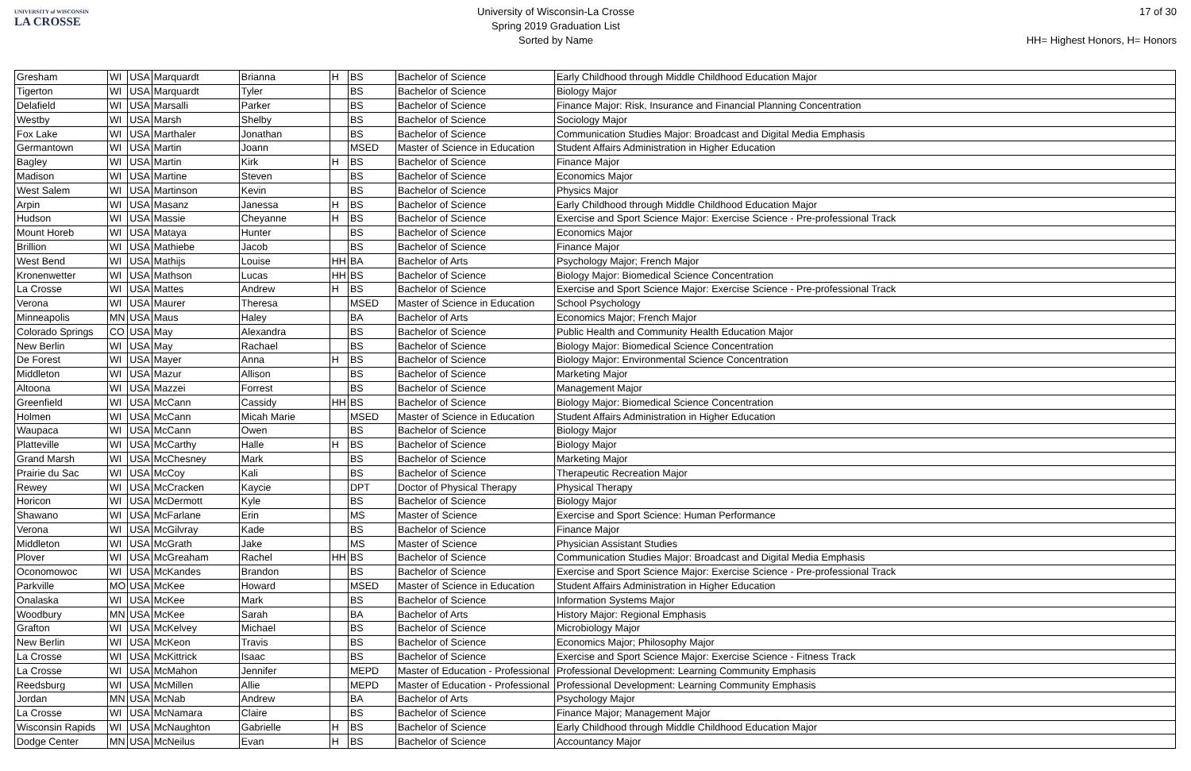UNIVERSITY of WISCONSIN
LA CROSSE
University of Wisconsin-La Crosse
Spring 2019 Graduation List
Sorted by Name
17 of 30
HH= Highest Honors, H= Honors
| Gresham | WI | USA | Marquardt | Brianna | H | BS | Bachelor of Science | Early Childhood through Middle Childhood Education Major |
| Tigerton | WI | USA | Marquardt | Tyler | | BS | Bachelor of Science | Biology Major |
| Delafield | WI | USA | Marsalli | Parker | | BS | Bachelor of Science | Finance Major: Risk, Insurance and Financial Planning Concentration |
| Westby | WI | USA | Marsh | Shelby | | BS | Bachelor of Science | Sociology Major |
| Fox Lake | WI | USA | Marthaler | Jonathan | | BS | Bachelor of Science | Communication Studies Major: Broadcast and Digital Media Emphasis |
| Germantown | WI | USA | Martin | Joann | | MSED | Master of Science in Education | Student Affairs Administration in Higher Education |
| Bagley | WI | USA | Martin | Kirk | H | BS | Bachelor of Science | Finance Major |
| Madison | WI | USA | Martine | Steven | | BS | Bachelor of Science | Economics Major |
| West Salem | WI | USA | Martinson | Kevin | | BS | Bachelor of Science | Physics Major |
| Arpin | WI | USA | Masanz | Janessa | H | BS | Bachelor of Science | Early Childhood through Middle Childhood Education Major |
| Hudson | WI | USA | Massie | Cheyanne | H | BS | Bachelor of Science | Exercise and Sport Science Major: Exercise Science - Pre-professional Track |
| Mount Horeb | WI | USA | Mataya | Hunter | | BS | Bachelor of Science | Economics Major |
| Brillion | WI | USA | Mathiebe | Jacob | | BS | Bachelor of Science | Finance Major |
| West Bend | WI | USA | Mathijs | Louise | HH | BA | Bachelor of Arts | Psychology Major; French Major |
| Kronenwetter | WI | USA | Mathson | Lucas | HH | BS | Bachelor of Science | Biology Major: Biomedical Science Concentration |
| La Crosse | WI | USA | Mattes | Andrew | H | BS | Bachelor of Science | Exercise and Sport Science Major: Exercise Science - Pre-professional Track |
| Verona | WI | USA | Maurer | Theresa | | MSED | Master of Science in Education | School Psychology |
| Minneapolis | MN | USA | Maus | Haley | | BA | Bachelor of Arts | Economics Major; French Major |
| Colorado Springs | CO | USA | May | Alexandra | | BS | Bachelor of Science | Public Health and Community Health Education Major |
| New Berlin | WI | USA | May | Rachael | | BS | Bachelor of Science | Biology Major: Biomedical Science Concentration |
| De Forest | WI | USA | Mayer | Anna | H | BS | Bachelor of Science | Biology Major: Environmental Science Concentration |
| Middleton | WI | USA | Mazur | Allison | | BS | Bachelor of Science | Marketing Major |
| Altoona | WI | USA | Mazzei | Forrest | | BS | Bachelor of Science | Management Major |
| Greenfield | WI | USA | McCann | Cassidy | HH | BS | Bachelor of Science | Biology Major: Biomedical Science Concentration |
| Holmen | WI | USA | McCann | Micah Marie | | MSED | Master of Science in Education | Student Affairs Administration in Higher Education |
| Waupaca | WI | USA | McCann | Owen | | BS | Bachelor of Science | Biology Major |
| Platteville | WI | USA | McCarthy | Halle | H | BS | Bachelor of Science | Biology Major |
| Grand Marsh | WI | USA | McChesney | Mark | | BS | Bachelor of Science | Marketing Major |
| Prairie du Sac | WI | USA | McCoy | Kali | | BS | Bachelor of Science | Therapeutic Recreation Major |
| Rewey | WI | USA | McCracken | Kaycie | | DPT | Doctor of Physical Therapy | Physical Therapy |
| Horicon | WI | USA | McDermott | Kyle | | BS | Bachelor of Science | Biology Major |
| Shawano | WI | USA | McFarlane | Erin | | MS | Master of Science | Exercise and Sport Science: Human Performance |
| Verona | WI | USA | McGilvray | Kade | | BS | Bachelor of Science | Finance Major |
| Middleton | WI | USA | McGrath | Jake | | MS | Master of Science | Physician Assistant Studies |
| Plover | WI | USA | McGreaham | Rachel | HH | BS | Bachelor of Science | Communication Studies Major: Broadcast and Digital Media Emphasis |
| Oconomowoc | WI | USA | McKandes | Brandon | | BS | Bachelor of Science | Exercise and Sport Science Major: Exercise Science - Pre-professional Track |
| Parkville | MO | USA | McKee | Howard | | MSED | Master of Science in Education | Student Affairs Administration in Higher Education |
| Onalaska | WI | USA | McKee | Mark | | BS | Bachelor of Science | Information Systems Major |
| Woodbury | MN | USA | McKee | Sarah | | BA | Bachelor of Arts | History Major: Regional Emphasis |
| Grafton | WI | USA | McKelvey | Michael | | BS | Bachelor of Science | Microbiology Major |
| New Berlin | WI | USA | McKeon | Travis | | BS | Bachelor of Science | Economics Major; Philosophy Major |
| La Crosse | WI | USA | McKittrick | Isaac | | BS | Bachelor of Science | Exercise and Sport Science Major: Exercise Science - Fitness Track |
| La Crosse | WI | USA | McMahon | Jennifer | | MEPD | Master of Education - Professional | Professional Development: Learning Community Emphasis |
| Reedsburg | WI | USA | McMillen | Allie | | MEPD | Master of Education - Professional | Professional Development: Learning Community Emphasis |
| Jordan | MN | USA | McNab | Andrew | | BA | Bachelor of Arts | Psychology Major |
| La Crosse | WI | USA | McNamara | Claire | | BS | Bachelor of Science | Finance Major; Management Major |
| Wisconsin Rapids | WI | USA | McNaughton | Gabrielle | H | BS | Bachelor of Science | Early Childhood through Middle Childhood Education Major |
| Dodge Center | MN | USA | McNeilus | Evan | H | BS | Bachelor of Science | Accountancy Major |